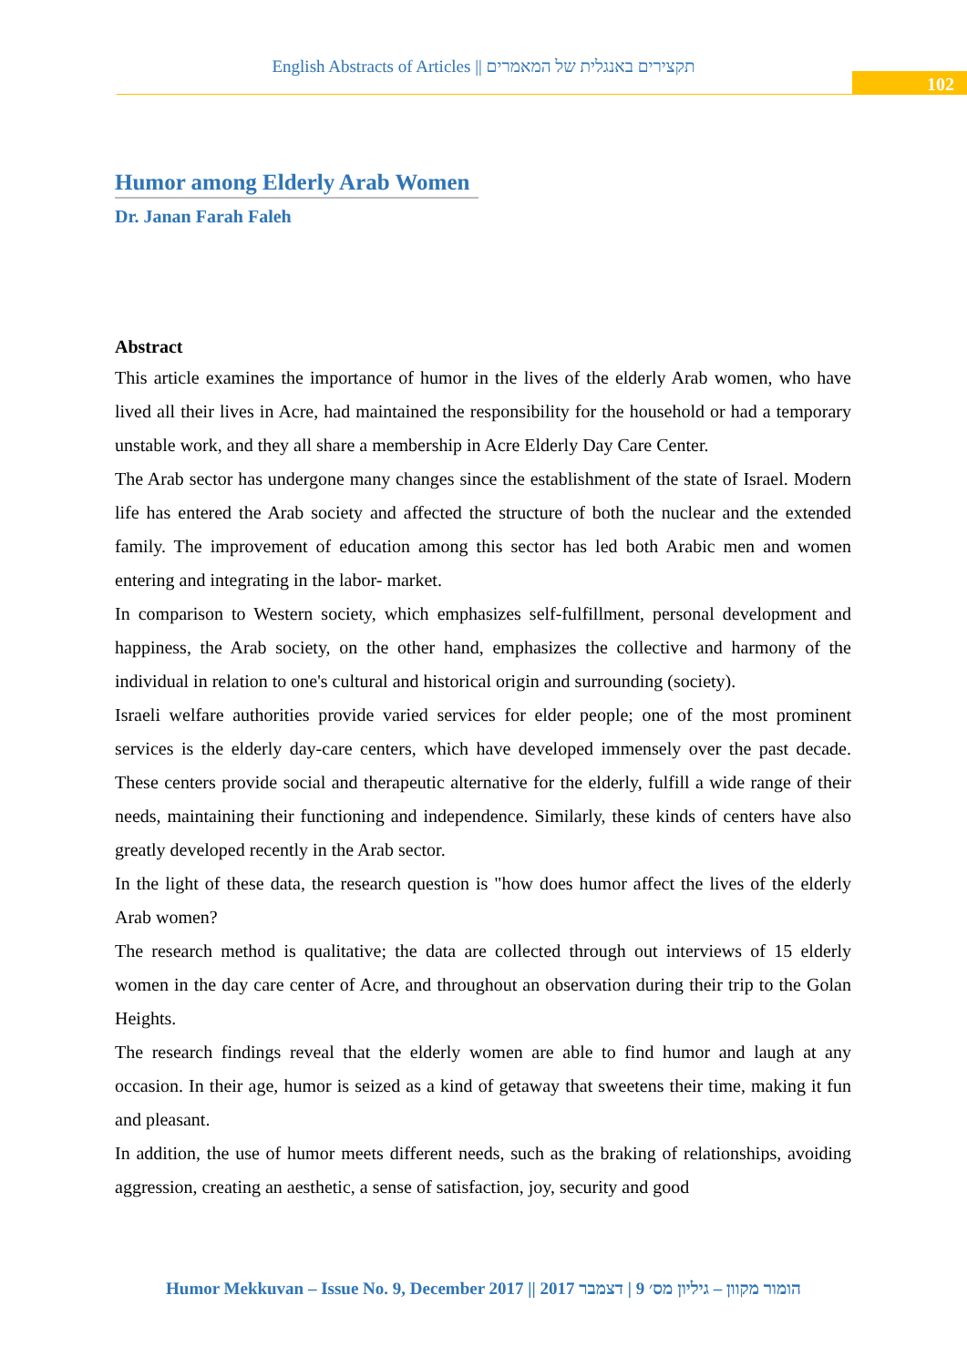English Abstracts of Articles || תקצירים באנגלית של המאמרים
102
Humor among Elderly Arab Women
Dr. Janan Farah Faleh
Abstract
This article examines the importance of humor in the lives of the elderly Arab women, who have lived all their lives in Acre, had maintained the responsibility for the household or had a temporary unstable work, and they all share a membership in Acre Elderly Day Care Center.
The Arab sector has undergone many changes since the establishment of the state of Israel. Modern life has entered the Arab society and affected the structure of both the nuclear and the extended family. The improvement of education among this sector has led both Arabic men and women entering and integrating in the labor- market.
In comparison to Western society, which emphasizes self-fulfillment, personal development and happiness, the Arab society, on the other hand, emphasizes the collective and harmony of the individual in relation to one's cultural and historical origin and surrounding (society).
Israeli welfare authorities provide varied services for elder people; one of the most prominent services is the elderly day-care centers, which have developed immensely over the past decade. These centers provide social and therapeutic alternative for the elderly, fulfill a wide range of their needs, maintaining their functioning and independence. Similarly, these kinds of centers have also greatly developed recently in the Arab sector.
In the light of these data, the research question is "how does humor affect the lives of the elderly Arab women?
The research method is qualitative; the data are collected through out interviews of 15 elderly women in the day care center of Acre, and throughout an observation during their trip to the Golan Heights.
The research findings reveal that the elderly women are able to find humor and laugh at any occasion. In their age, humor is seized as a kind of getaway that sweetens their time, making it fun and pleasant.
In addition, the use of humor meets different needs, such as the braking of relationships, avoiding aggression, creating an aesthetic, a sense of satisfaction, joy, security and good
Humor Mekkuvan – Issue No. 9, December 2017 || הומור מקוון – גיליון מס׳ 9 | דצמבר 2017